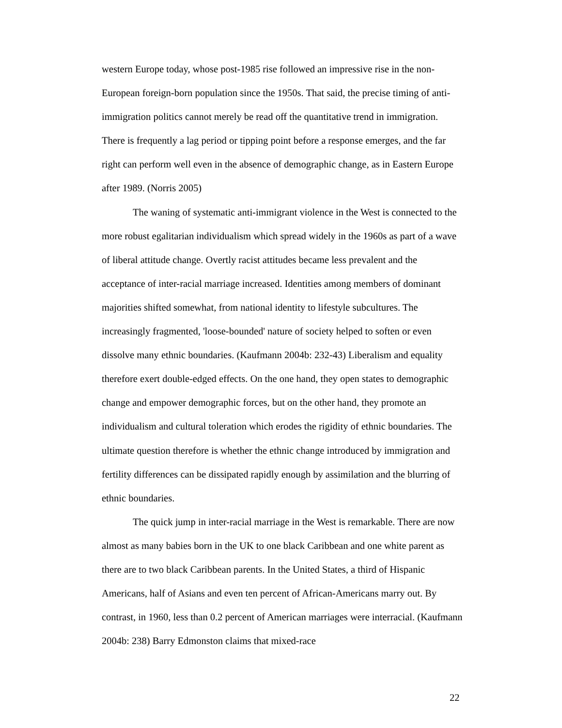western Europe today, whose post-1985 rise followed an impressive rise in the non-European foreign-born population since the 1950s. That said, the precise timing of anti-immigration politics cannot merely be read off the quantitative trend in immigration. There is frequently a lag period or tipping point before a response emerges, and the far right can perform well even in the absence of demographic change, as in Eastern Europe after 1989. (Norris 2005)
The waning of systematic anti-immigrant violence in the West is connected to the more robust egalitarian individualism which spread widely in the 1960s as part of a wave of liberal attitude change. Overtly racist attitudes became less prevalent and the acceptance of inter-racial marriage increased. Identities among members of dominant majorities shifted somewhat, from national identity to lifestyle subcultures. The increasingly fragmented, 'loose-bounded' nature of society helped to soften or even dissolve many ethnic boundaries. (Kaufmann 2004b: 232-43) Liberalism and equality therefore exert double-edged effects. On the one hand, they open states to demographic change and empower demographic forces, but on the other hand, they promote an individualism and cultural toleration which erodes the rigidity of ethnic boundaries. The ultimate question therefore is whether the ethnic change introduced by immigration and fertility differences can be dissipated rapidly enough by assimilation and the blurring of ethnic boundaries.
The quick jump in inter-racial marriage in the West is remarkable. There are now almost as many babies born in the UK to one black Caribbean and one white parent as there are to two black Caribbean parents. In the United States, a third of Hispanic Americans, half of Asians and even ten percent of African-Americans marry out. By contrast, in 1960, less than 0.2 percent of American marriages were interracial. (Kaufmann 2004b: 238) Barry Edmonston claims that mixed-race
22